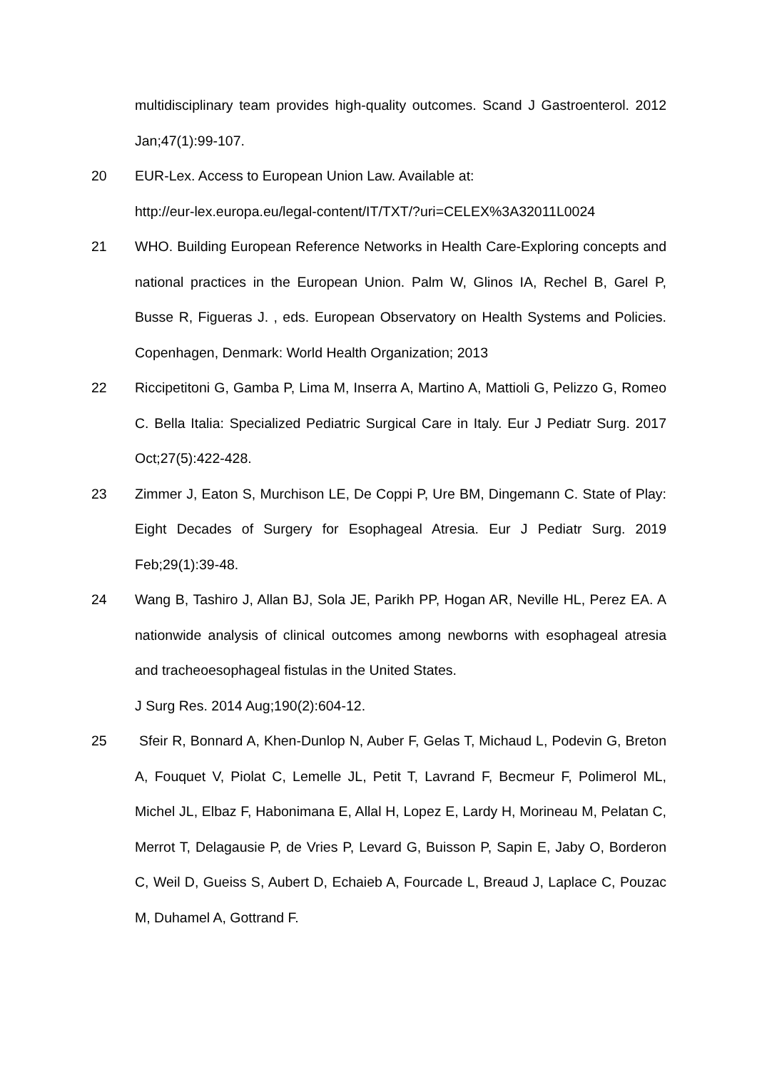multidisciplinary team provides high-quality outcomes. Scand J Gastroenterol. 2012 Jan;47(1):99-107.
20 EUR-Lex. Access to European Union Law. Available at:
http://eur-lex.europa.eu/legal-content/IT/TXT/?uri=CELEX%3A32011L0024
21 WHO. Building European Reference Networks in Health Care-Exploring concepts and national practices in the European Union. Palm W, Glinos IA, Rechel B, Garel P, Busse R, Figueras J. , eds. European Observatory on Health Systems and Policies. Copenhagen, Denmark: World Health Organization; 2013
22 Riccipetitoni G, Gamba P, Lima M, Inserra A, Martino A, Mattioli G, Pelizzo G, Romeo C. Bella Italia: Specialized Pediatric Surgical Care in Italy. Eur J Pediatr Surg. 2017 Oct;27(5):422-428.
23 Zimmer J, Eaton S, Murchison LE, De Coppi P, Ure BM, Dingemann C. State of Play: Eight Decades of Surgery for Esophageal Atresia. Eur J Pediatr Surg. 2019 Feb;29(1):39-48.
24 Wang B, Tashiro J, Allan BJ, Sola JE, Parikh PP, Hogan AR, Neville HL, Perez EA. A nationwide analysis of clinical outcomes among newborns with esophageal atresia and tracheoesophageal fistulas in the United States.
J Surg Res. 2014 Aug;190(2):604-12.
25 Sfeir R, Bonnard A, Khen-Dunlop N, Auber F, Gelas T, Michaud L, Podevin G, Breton A, Fouquet V, Piolat C, Lemelle JL, Petit T, Lavrand F, Becmeur F, Polimerol ML, Michel JL, Elbaz F, Habonimana E, Allal H, Lopez E, Lardy H, Morineau M, Pelatan C, Merrot T, Delagausie P, de Vries P, Levard G, Buisson P, Sapin E, Jaby O, Borderon C, Weil D, Gueiss S, Aubert D, Echaieb A, Fourcade L, Breaud J, Laplace C, Pouzac M, Duhamel A, Gottrand F.